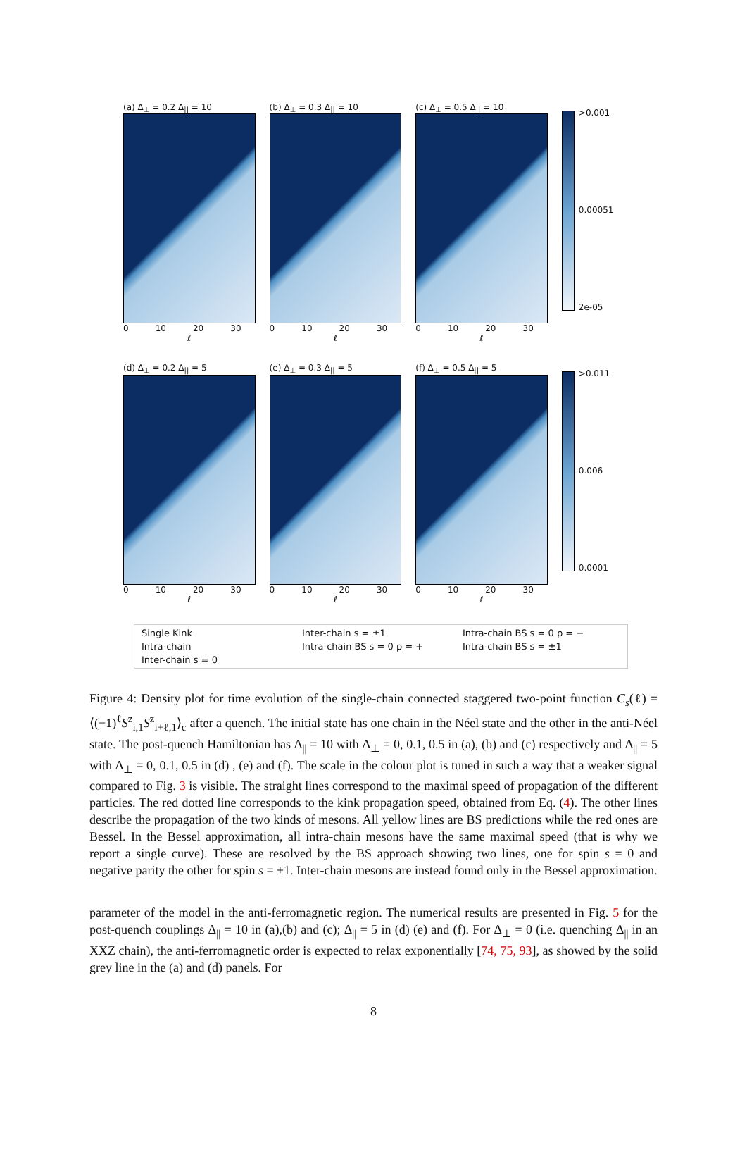(a) Δ<sub>⊥</sub> = 0.2 Δ<sub>||</sub> = 10
0 10 20 30
ℓ
(b) Δ<sub>⊥</sub> = 0.3 Δ<sub>||</sub> = 10
0 10 20 30
ℓ
(c) Δ<sub>⊥</sub> = 0.5 Δ<sub>||</sub> = 10
0 10 20 30
ℓ
>0.001
0.00051
2e-05
(d) Δ<sub>⊥</sub> = 0.2 Δ<sub>||</sub> = 5
0 10 20 30
ℓ
(e) Δ<sub>⊥</sub> = 0.3 Δ<sub>||</sub> = 5
0 10 20 30
ℓ
(f) Δ<sub>⊥</sub> = 0.5 Δ<sub>||</sub> = 5
0 10 20 30
ℓ
>0.011
0.006
0.0001
Single Kink Inter-chain s = ±1 Intra-chain BS s = 0 p = − Intra-chain Intra-chain BS s = 0 p = + Intra-chain BS s = ±1 Inter-chain s = 0
Figure 4: Density plot for time evolution of the single-chain connected staggered two-point function C<sub>s</sub>(ℓ) = ⟨(−1)<sup>ℓ</sup>S<sup>z</sup><sub>i,1</sub>S<sup>z</sup><sub>i+ℓ,1</sub>⟩<sub>c</sub> after a quench. The initial state has one chain in the Néel state and the other in the anti-Néel state. The post-quench Hamiltonian has Δ<sub>||</sub> = 10 with Δ<sub>⊥</sub> = 0, 0.1, 0.5 in (a), (b) and (c) respectively and Δ<sub>||</sub> = 5 with Δ<sub>⊥</sub> = 0, 0.1, 0.5 in (d) , (e) and (f). The scale in the colour plot is tuned in such a way that a weaker signal compared to Fig. 3 is visible. The straight lines correspond to the maximal speed of propagation of the different particles. The red dotted line corresponds to the kink propagation speed, obtained from Eq. (4). The other lines describe the propagation of the two kinds of mesons. All yellow lines are BS predictions while the red ones are Bessel. In the Bessel approximation, all intra-chain mesons have the same maximal speed (that is why we report a single curve). These are resolved by the BS approach showing two lines, one for spin s = 0 and negative parity the other for spin s = ±1. Inter-chain mesons are instead found only in the Bessel approximation.
parameter of the model in the anti-ferromagnetic region. The numerical results are presented in Fig. 5 for the post-quench couplings Δ<sub>||</sub> = 10 in (a),(b) and (c); Δ<sub>||</sub> = 5 in (d) (e) and (f). For Δ<sub>⊥</sub> = 0 (i.e. quenching Δ<sub>||</sub> in an XXZ chain), the anti-ferromagnetic order is expected to relax exponentially [74, 75, 93], as showed by the solid grey line in the (a) and (d) panels. For
8